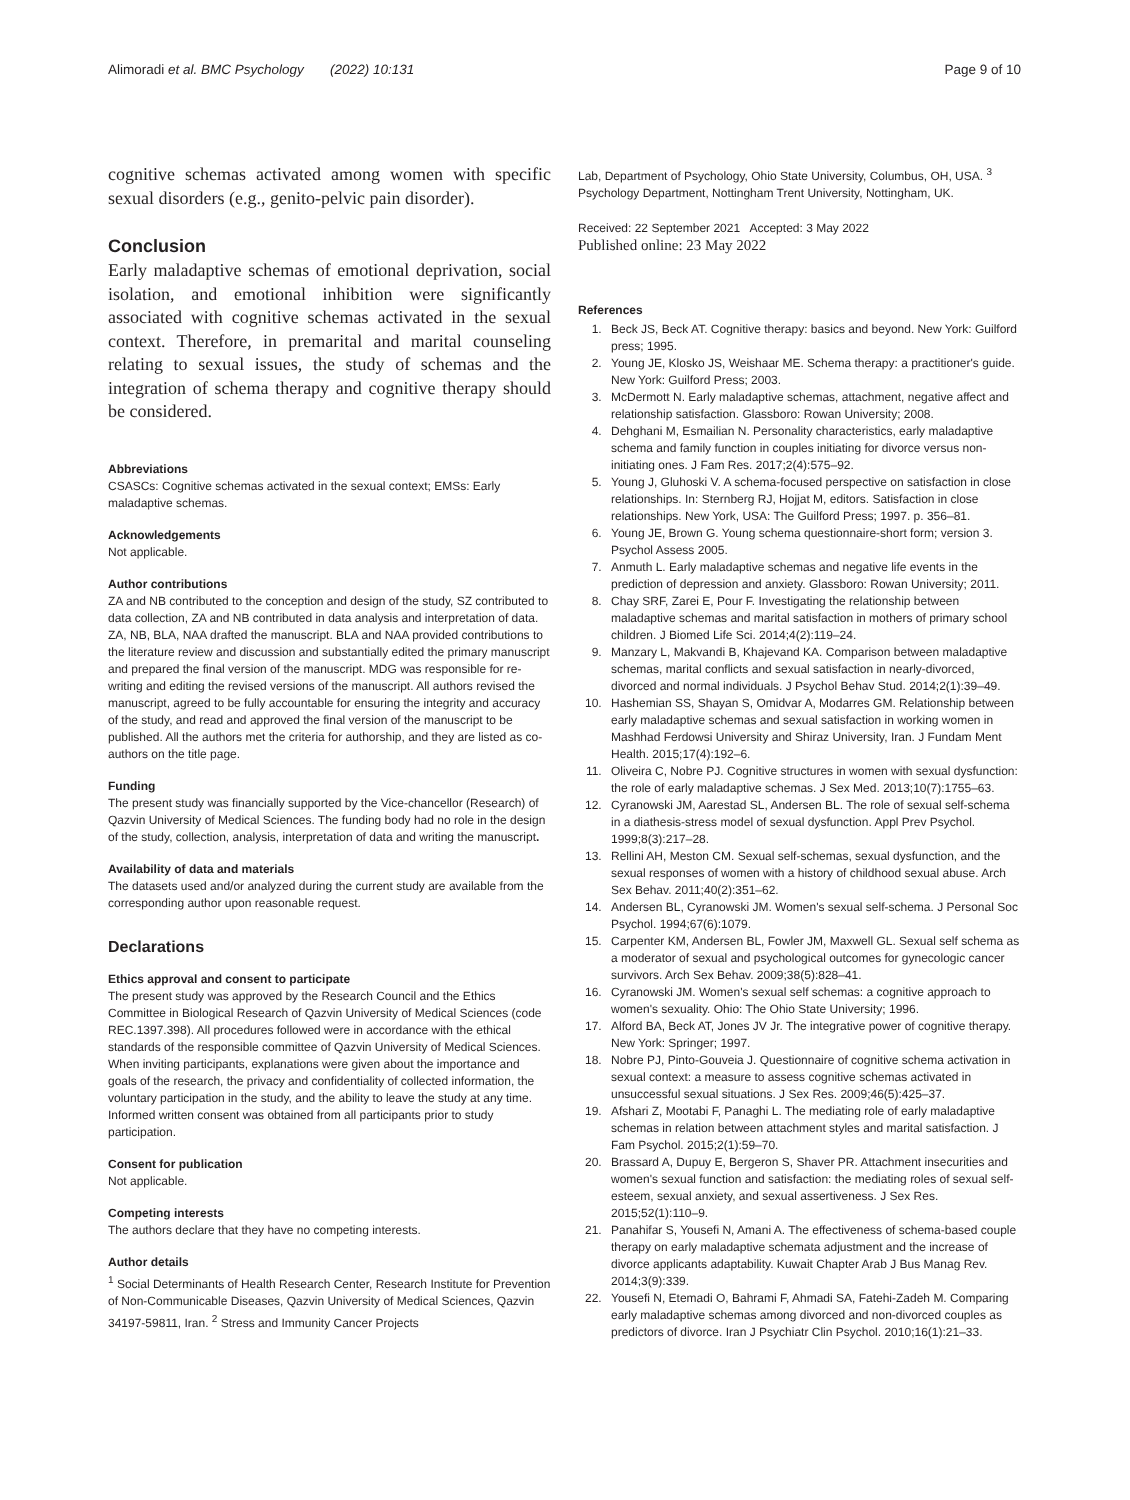Alimoradi et al. BMC Psychology (2022) 10:131 Page 9 of 10
cognitive schemas activated among women with specific sexual disorders (e.g., genito-pelvic pain disorder).
Conclusion
Early maladaptive schemas of emotional deprivation, social isolation, and emotional inhibition were significantly associated with cognitive schemas activated in the sexual context. Therefore, in premarital and marital counseling relating to sexual issues, the study of schemas and the integration of schema therapy and cognitive therapy should be considered.
Abbreviations
CSASCs: Cognitive schemas activated in the sexual context; EMSs: Early maladaptive schemas.
Acknowledgements
Not applicable.
Author contributions
ZA and NB contributed to the conception and design of the study, SZ contributed to data collection, ZA and NB contributed in data analysis and interpretation of data. ZA, NB, BLA, NAA drafted the manuscript. BLA and NAA provided contributions to the literature review and discussion and substantially edited the primary manuscript and prepared the final version of the manuscript. MDG was responsible for re-writing and editing the revised versions of the manuscript. All authors revised the manuscript, agreed to be fully accountable for ensuring the integrity and accuracy of the study, and read and approved the final version of the manuscript to be published. All the authors met the criteria for authorship, and they are listed as co-authors on the title page.
Funding
The present study was financially supported by the Vice-chancellor (Research) of Qazvin University of Medical Sciences. The funding body had no role in the design of the study, collection, analysis, interpretation of data and writing the manuscript.
Availability of data and materials
The datasets used and/or analyzed during the current study are available from the corresponding author upon reasonable request.
Declarations
Ethics approval and consent to participate
The present study was approved by the Research Council and the Ethics Committee in Biological Research of Qazvin University of Medical Sciences (code REC.1397.398). All procedures followed were in accordance with the ethical standards of the responsible committee of Qazvin University of Medical Sciences. When inviting participants, explanations were given about the importance and goals of the research, the privacy and confidentiality of collected information, the voluntary participation in the study, and the ability to leave the study at any time. Informed written consent was obtained from all participants prior to study participation.
Consent for publication
Not applicable.
Competing interests
The authors declare that they have no competing interests.
Author details
<sup>1</sup> Social Determinants of Health Research Center, Research Institute for Prevention of Non-Communicable Diseases, Qazvin University of Medical Sciences, Qazvin 34197-59811, Iran. <sup>2</sup> Stress and Immunity Cancer Projects
Lab, Department of Psychology, Ohio State University, Columbus, OH, USA. <sup>3</sup> Psychology Department, Nottingham Trent University, Nottingham, UK.
Received: 22 September 2021 Accepted: 3 May 2022
Published online: 23 May 2022
References
1. Beck JS, Beck AT. Cognitive therapy: basics and beyond. New York: Guilford press; 1995.
2. Young JE, Klosko JS, Weishaar ME. Schema therapy: a practitioner's guide. New York: Guilford Press; 2003.
3. McDermott N. Early maladaptive schemas, attachment, negative affect and relationship satisfaction. Glassboro: Rowan University; 2008.
4. Dehghani M, Esmailian N. Personality characteristics, early maladaptive schema and family function in couples initiating for divorce versus non-initiating ones. J Fam Res. 2017;2(4):575–92.
5. Young J, Gluhoski V. A schema-focused perspective on satisfaction in close relationships. In: Sternberg RJ, Hojjat M, editors. Satisfaction in close relationships. New York, USA: The Guilford Press; 1997. p. 356–81.
6. Young JE, Brown G. Young schema questionnaire-short form; version 3. Psychol Assess 2005.
7. Anmuth L. Early maladaptive schemas and negative life events in the prediction of depression and anxiety. Glassboro: Rowan University; 2011.
8. Chay SRF, Zarei E, Pour F. Investigating the relationship between maladaptive schemas and marital satisfaction in mothers of primary school children. J Biomed Life Sci. 2014;4(2):119–24.
9. Manzary L, Makvandi B, Khajevand KA. Comparison between maladaptive schemas, marital conflicts and sexual satisfaction in nearly-divorced, divorced and normal individuals. J Psychol Behav Stud. 2014;2(1):39–49.
10. Hashemian SS, Shayan S, Omidvar A, Modarres GM. Relationship between early maladaptive schemas and sexual satisfaction in working women in Mashhad Ferdowsi University and Shiraz University, Iran. J Fundam Ment Health. 2015;17(4):192–6.
11. Oliveira C, Nobre PJ. Cognitive structures in women with sexual dysfunction: the role of early maladaptive schemas. J Sex Med. 2013;10(7):1755–63.
12. Cyranowski JM, Aarestad SL, Andersen BL. The role of sexual self-schema in a diathesis-stress model of sexual dysfunction. Appl Prev Psychol. 1999;8(3):217–28.
13. Rellini AH, Meston CM. Sexual self-schemas, sexual dysfunction, and the sexual responses of women with a history of childhood sexual abuse. Arch Sex Behav. 2011;40(2):351–62.
14. Andersen BL, Cyranowski JM. Women's sexual self-schema. J Personal Soc Psychol. 1994;67(6):1079.
15. Carpenter KM, Andersen BL, Fowler JM, Maxwell GL. Sexual self schema as a moderator of sexual and psychological outcomes for gynecologic cancer survivors. Arch Sex Behav. 2009;38(5):828–41.
16. Cyranowski JM. Women's sexual self schemas: a cognitive approach to women's sexuality. Ohio: The Ohio State University; 1996.
17. Alford BA, Beck AT, Jones JV Jr. The integrative power of cognitive therapy. New York: Springer; 1997.
18. Nobre PJ, Pinto-Gouveia J. Questionnaire of cognitive schema activation in sexual context: a measure to assess cognitive schemas activated in unsuccessful sexual situations. J Sex Res. 2009;46(5):425–37.
19. Afshari Z, Mootabi F, Panaghi L. The mediating role of early maladaptive schemas in relation between attachment styles and marital satisfaction. J Fam Psychol. 2015;2(1):59–70.
20. Brassard A, Dupuy E, Bergeron S, Shaver PR. Attachment insecurities and women's sexual function and satisfaction: the mediating roles of sexual self-esteem, sexual anxiety, and sexual assertiveness. J Sex Res. 2015;52(1):110–9.
21. Panahifar S, Yousefi N, Amani A. The effectiveness of schema-based couple therapy on early maladaptive schemata adjustment and the increase of divorce applicants adaptability. Kuwait Chapter Arab J Bus Manag Rev. 2014;3(9):339.
22. Yousefi N, Etemadi O, Bahrami F, Ahmadi SA, Fatehi-Zadeh M. Comparing early maladaptive schemas among divorced and non-divorced couples as predictors of divorce. Iran J Psychiatr Clin Psychol. 2010;16(1):21–33.